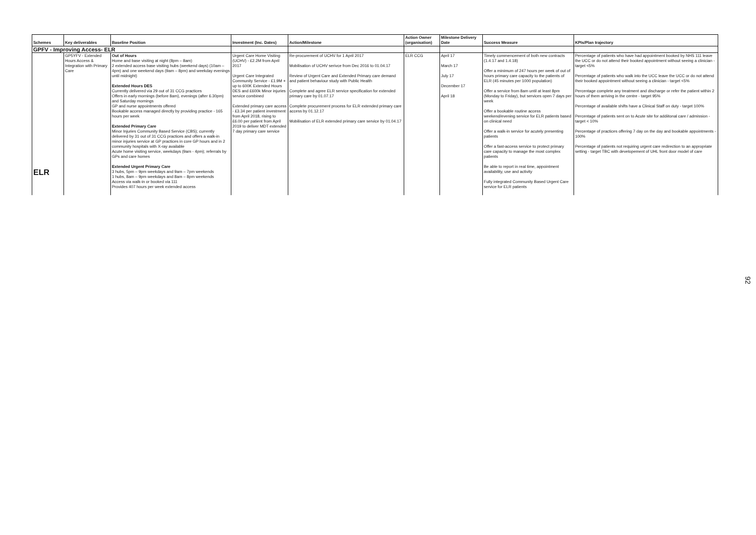| Schemes | Key deliverables | Baseline Position | Investment (Inc. Dates) | Action/Milestone | Action Owner (organisation) | Milestone Delivery Date | Success Measure | KPIs/Plan trajectory |
| --- | --- | --- | --- | --- | --- | --- | --- | --- |
| GPFV - Improving Access- ELR | | | | | | | | |
| ELR | GP5YFV - Extended Hours Access & Integration with Primary Care | Out of Hours Home and base visiting at night (8pm – 8am) 2 extended access base visiting hubs (weekend days) (10am – 4pm) and one weekend days (9am – 8pm) and weekday evenings until midnight) Extended Hours DES Currently delivered via 29 out of 31 CCG practices Offers in early mornings (before 8am), evenings (after 6.30pm) and Saturday mornings GP and nurse appointments offered Bookable access managed directly by providing practice - 165 hours per week Extended Primary Care Minor Injuries Community Based Service (CBS); currently delivered by 31 out of 31 CCG practices and offers a walk-in minor injuries service at GP practices in core GP hours and in 2 community hospitals with X-ray available Acute home visiting service, weekdays (9am - 4pm); referrals by GPs and care homes Extended Urgent Primary Care 3 hubs, 5pm – 9pm weekdays and 9am – 7pm weekends 1 hubs, 8am – 9pm weekdays and 8am – 8pm weekends Access via walk-in or booked via 111 Provides 407 hours per week extended access | Urgent Care Home Visiting (UCHV) - £2.2M from April 2017 Urgent Care Integrated Community Service - £1.9M + up to 600K Extended Hours DES and £600k Minor injuries service combined Extended primary care access - £3.34 per patient investment from April 2018, rising to £6.00 per patient from April 2019 to deliver MDT extended 7 day primary care service | Re-procurement of UCHV for 1 April 2017 Mobilisation of UCHV serivce from Dec 2016 to 01.04.17 Review of Urgent Care and Extended Primary care demand and patient behaviour study with Public Health Complete and agree ELR service specification for extended primary care by 01.07.17 Complete procurement process for ELR extended primary care access by 01.12.17 Mobilisation of ELR extended primary care service by 01.04.17 | ELR CCG | April 17 March 17 July 17 December 17 April 18 | Timely commencement of both new contracts (1.4.17 and 1.4.18) Offer a minimum of 247 hours per week of out of hours primary care capacity to the patients of ELR (45 minutes per 1000 population) Offer a service from 8am until at least 8pm (Monday to Friday), but services open 7 days per week Offer a bookable routine access weekend/evening service for ELR patients based on clinical need Offer a walk-in service for acutely presenting patients Offer a fast-access service to protect primary care capacity to manage the most complex patients Be able to report in real time, appointment availability, use and activity Fully integrated Community Based Urgent Care service for ELR patients | Percentage of patients who have had appointment booked by NHS 111 leave the UCC or do not attend their booked appointment without seeing a clinician - target <5% Percentage of patients who walk into the UCC leave the UCC or do not attend their booked appointment without seeing a clinician - target <5% Percentage complete any treatment and discharge or refer the patient within 2 hours of them arriving in the centre - target 95% Percentage of available shifts have a Clinical Staff on duty - target 100% Percentage of patients sent on to Acute site for addiitonal care / admission - target < 10% Percentage of practices offering 7 day on the day and bookable appointments - 100% Percentage of patients not requiring urgent care redirection to an appropriate setting - target TBC with developement of UHL front door model of care |
92